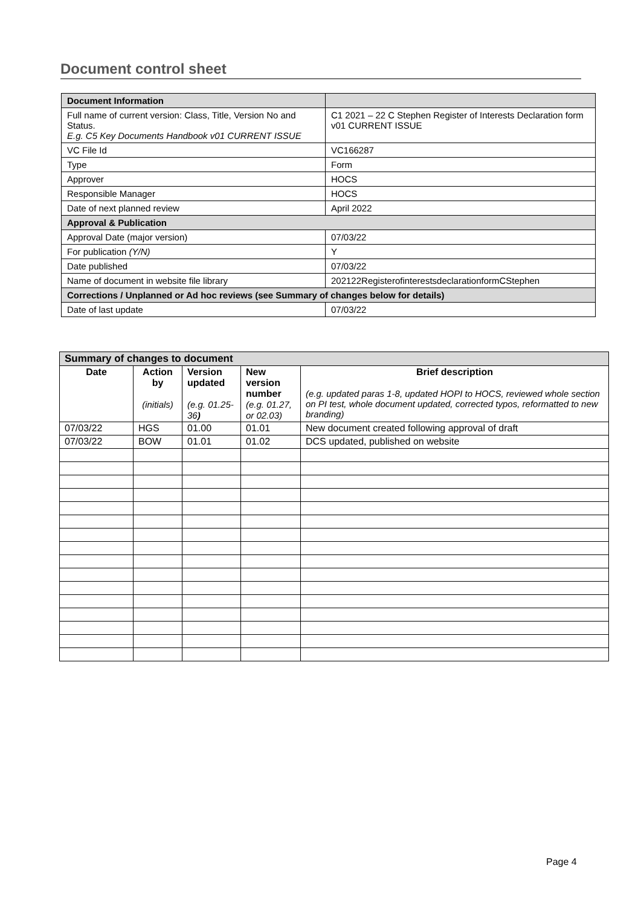Document control sheet
| Document Information | |
| Full name of current version: Class, Title, Version No and Status. E.g. C5 Key Documents Handbook v01 CURRENT ISSUE | C1 2021 – 22 C Stephen Register of Interests Declaration form v01 CURRENT ISSUE |
| VC File Id | VC166287 |
| Type | Form |
| Approver | HOCS |
| Responsible Manager | HOCS |
| Date of next planned review | April 2022 |
| Approval & Publication | |
| Approval Date (major version) | 07/03/22 |
| For publication (Y/N) | Y |
| Date published | 07/03/22 |
| Name of document in website file library | 202122RegisterofinterestsdeclarationformCStephen |
| Corrections / Unplanned or Ad hoc reviews (see Summary of changes below for details) | |
| Date of last update | 07/03/22 |
| Summary of changes to document | | | | |
| Date | Action by (initials) | Version updated (e.g. 01.25-36 ) | New version number (e.g. 01.27, or 02.03) | Brief description (e.g. updated paras 1-8, updated HOPI to HOCS, reviewed whole section on PI test, whole document updated, corrected typos, reformatted to new branding) |
| 07/03/22 | HGS | 01.00 | 01.01 | New document created following approval of draft |
| 07/03/22 | BOW | 01.01 | 01.02 | DCS updated, published on website |
Page 4